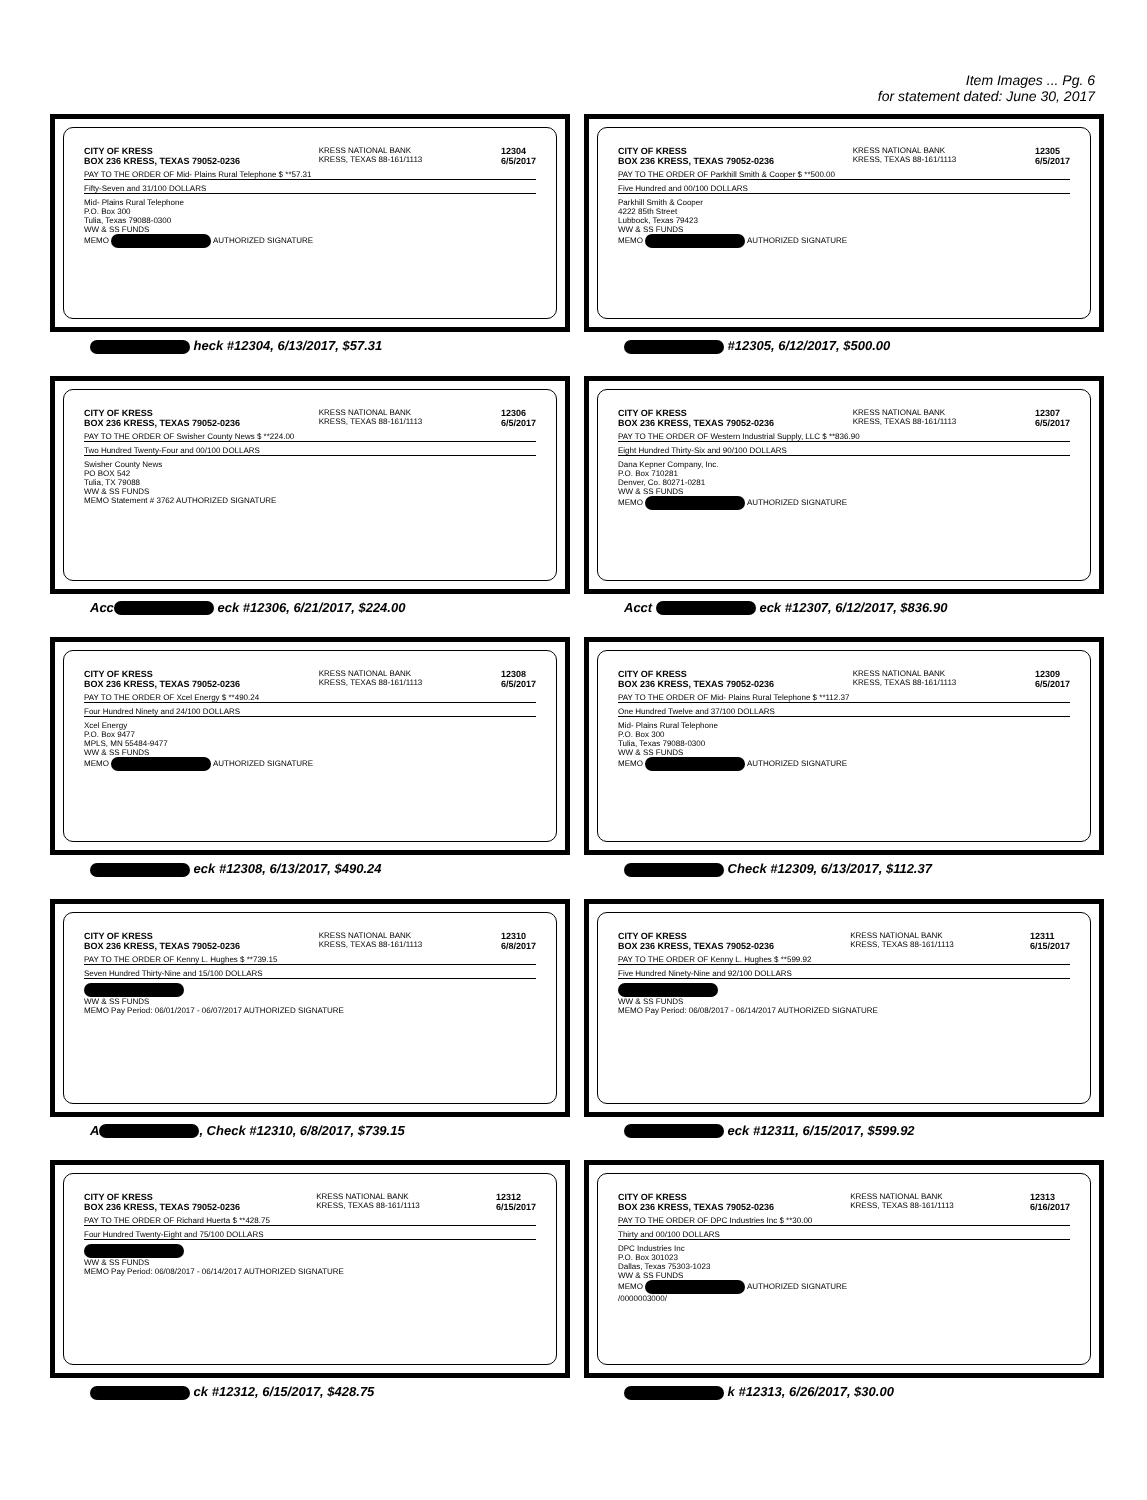Item Images ... Pg. 6
for statement dated: June 30, 2017
CITY OF KRESS
BOX 236 KRESS, TEXAS 79052-0236 KRESS NATIONAL BANK
KRESS, TEXAS 88-161/1113 12304
6/5/2017
PAY TO THE ORDER OF Mid- Plains Rural Telephone $ **57.31
Fifty-Seven and 31/100 DOLLARS
Mid- Plains Rural Telephone
P.O. Box 300
Tulia, Texas 79088-0300
WW & SS FUNDS
MEMO AUTHORIZED SIGNATURE
heck #12304, 6/13/2017, $57.31
CITY OF KRESS
BOX 236 KRESS, TEXAS 79052-0236 KRESS NATIONAL BANK
KRESS, TEXAS 88-161/1113 12305
6/5/2017
PAY TO THE ORDER OF Parkhill Smith & Cooper $ **500.00
Five Hundred and 00/100 DOLLARS
Parkhill Smith & Cooper
4222 85th Street
Lubbock, Texas 79423
WW & SS FUNDS
MEMO AUTHORIZED SIGNATURE
#12305, 6/12/2017, $500.00
CITY OF KRESS
BOX 236 KRESS, TEXAS 79052-0236 KRESS NATIONAL BANK
KRESS, TEXAS 88-161/1113 12306
6/5/2017
PAY TO THE ORDER OF Swisher County News $ **224.00
Two Hundred Twenty-Four and 00/100 DOLLARS
Swisher County News
PO BOX 542
Tulia, TX 79088
WW & SS FUNDS
MEMO Statement # 3762 AUTHORIZED SIGNATURE
Acc eck #12306, 6/21/2017, $224.00
CITY OF KRESS
BOX 236 KRESS, TEXAS 79052-0236 KRESS NATIONAL BANK
KRESS, TEXAS 88-161/1113 12307
6/5/2017
PAY TO THE ORDER OF Western Industrial Supply, LLC $ **836.90
Eight Hundred Thirty-Six and 90/100 DOLLARS
Dana Kepner Company, Inc.
P.O. Box 710281
Denver, Co. 80271-0281
WW & SS FUNDS
MEMO AUTHORIZED SIGNATURE
Acct eck #12307, 6/12/2017, $836.90
CITY OF KRESS
BOX 236 KRESS, TEXAS 79052-0236 KRESS NATIONAL BANK
KRESS, TEXAS 88-161/1113 12308
6/5/2017
PAY TO THE ORDER OF Xcel Energy $ **490.24
Four Hundred Ninety and 24/100 DOLLARS
Xcel Energy
P.O. Box 9477
MPLS, MN 55484-9477
WW & SS FUNDS
MEMO AUTHORIZED SIGNATURE
eck #12308, 6/13/2017, $490.24
CITY OF KRESS
BOX 236 KRESS, TEXAS 79052-0236 KRESS NATIONAL BANK
KRESS, TEXAS 88-161/1113 12309
6/5/2017
PAY TO THE ORDER OF Mid- Plains Rural Telephone $ **112.37
One Hundred Twelve and 37/100 DOLLARS
Mid- Plains Rural Telephone
P.O. Box 300
Tulia, Texas 79088-0300
WW & SS FUNDS
MEMO AUTHORIZED SIGNATURE
Check #12309, 6/13/2017, $112.37
CITY OF KRESS
BOX 236 KRESS, TEXAS 79052-0236 KRESS NATIONAL BANK
KRESS, TEXAS 88-161/1113 12310
6/8/2017
PAY TO THE ORDER OF Kenny L. Hughes $ **739.15
Seven Hundred Thirty-Nine and 15/100 DOLLARS
WW & SS FUNDS
MEMO Pay Period: 06/01/2017 - 06/07/2017 AUTHORIZED SIGNATURE
A , Check #12310, 6/8/2017, $739.15
CITY OF KRESS
BOX 236 KRESS, TEXAS 79052-0236 KRESS NATIONAL BANK
KRESS, TEXAS 88-161/1113 12311
6/15/2017
PAY TO THE ORDER OF Kenny L. Hughes $ **599.92
Five Hundred Ninety-Nine and 92/100 DOLLARS
WW & SS FUNDS
MEMO Pay Period: 06/08/2017 - 06/14/2017 AUTHORIZED SIGNATURE
eck #12311, 6/15/2017, $599.92
CITY OF KRESS
BOX 236 KRESS, TEXAS 79052-0236 KRESS NATIONAL BANK
KRESS, TEXAS 88-161/1113 12312
6/15/2017
PAY TO THE ORDER OF Richard Huerta $ **428.75
Four Hundred Twenty-Eight and 75/100 DOLLARS
WW & SS FUNDS
MEMO Pay Period: 06/08/2017 - 06/14/2017 AUTHORIZED SIGNATURE
ck #12312, 6/15/2017, $428.75
CITY OF KRESS
BOX 236 KRESS, TEXAS 79052-0236 KRESS NATIONAL BANK
KRESS, TEXAS 88-161/1113 12313
6/16/2017
PAY TO THE ORDER OF DPC Industries Inc $ **30.00
Thirty and 00/100 DOLLARS
DPC Industries Inc
P.O. Box 301023
Dallas, Texas 75303-1023
WW & SS FUNDS
MEMO AUTHORIZED SIGNATURE
/0000003000/
k #12313, 6/26/2017, $30.00